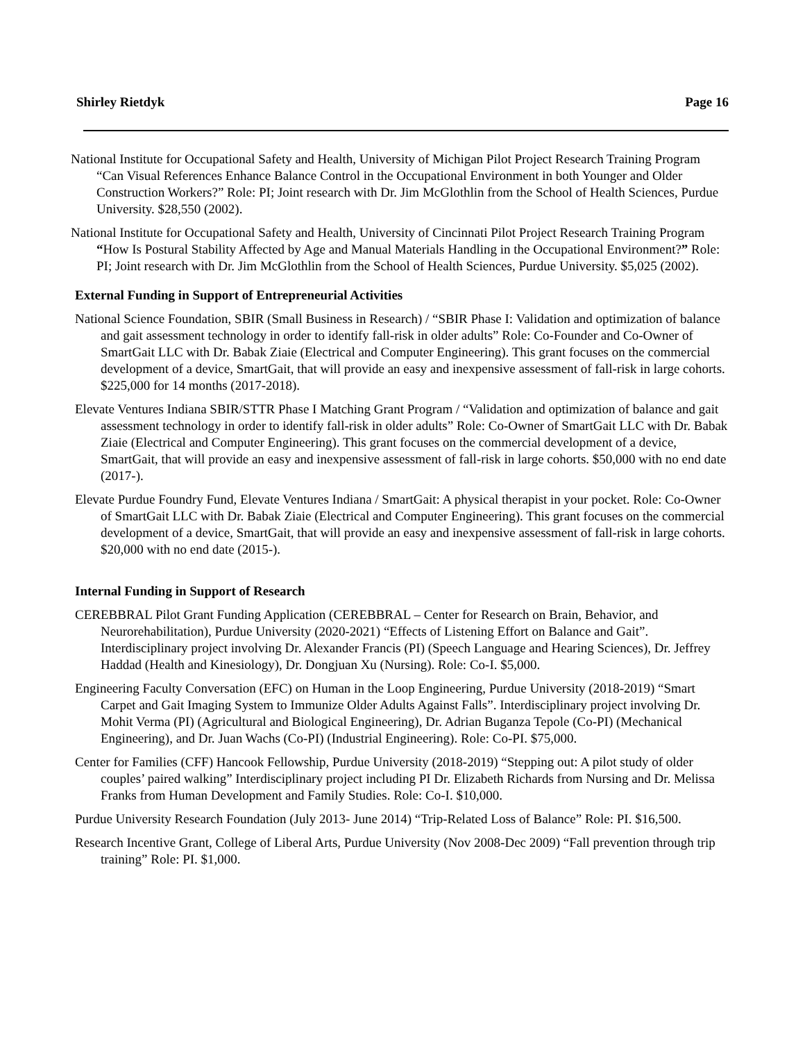Shirley Rietdyk Page 16
National Institute for Occupational Safety and Health, University of Michigan Pilot Project Research Training Program “Can Visual References Enhance Balance Control in the Occupational Environment in both Younger and Older Construction Workers?” Role: PI; Joint research with Dr. Jim McGlothlin from the School of Health Sciences, Purdue University. $28,550 (2002).
National Institute for Occupational Safety and Health, University of Cincinnati Pilot Project Research Training Program “How Is Postural Stability Affected by Age and Manual Materials Handling in the Occupational Environment?” Role: PI; Joint research with Dr. Jim McGlothlin from the School of Health Sciences, Purdue University. $5,025 (2002).
External Funding in Support of Entrepreneurial Activities
National Science Foundation, SBIR (Small Business in Research) / “SBIR Phase I: Validation and optimization of balance and gait assessment technology in order to identify fall-risk in older adults” Role: Co-Founder and Co-Owner of SmartGait LLC with Dr. Babak Ziaie (Electrical and Computer Engineering). This grant focuses on the commercial development of a device, SmartGait, that will provide an easy and inexpensive assessment of fall-risk in large cohorts. $225,000 for 14 months (2017-2018).
Elevate Ventures Indiana SBIR/STTR Phase I Matching Grant Program / “Validation and optimization of balance and gait assessment technology in order to identify fall-risk in older adults” Role: Co-Owner of SmartGait LLC with Dr. Babak Ziaie (Electrical and Computer Engineering). This grant focuses on the commercial development of a device, SmartGait, that will provide an easy and inexpensive assessment of fall-risk in large cohorts. $50,000 with no end date (2017-).
Elevate Purdue Foundry Fund, Elevate Ventures Indiana / SmartGait: A physical therapist in your pocket. Role: Co-Owner of SmartGait LLC with Dr. Babak Ziaie (Electrical and Computer Engineering). This grant focuses on the commercial development of a device, SmartGait, that will provide an easy and inexpensive assessment of fall-risk in large cohorts. $20,000 with no end date (2015-).
Internal Funding in Support of Research
CEREBBRAL Pilot Grant Funding Application (CEREBBRAL – Center for Research on Brain, Behavior, and Neurorehabilitation), Purdue University (2020-2021) “Effects of Listening Effort on Balance and Gait”. Interdisciplinary project involving Dr. Alexander Francis (PI) (Speech Language and Hearing Sciences), Dr. Jeffrey Haddad (Health and Kinesiology), Dr. Dongjuan Xu (Nursing). Role: Co-I. $5,000.
Engineering Faculty Conversation (EFC) on Human in the Loop Engineering, Purdue University (2018-2019) “Smart Carpet and Gait Imaging System to Immunize Older Adults Against Falls”. Interdisciplinary project involving Dr. Mohit Verma (PI) (Agricultural and Biological Engineering), Dr. Adrian Buganza Tepole (Co-PI) (Mechanical Engineering), and Dr. Juan Wachs (Co-PI) (Industrial Engineering). Role: Co-PI. $75,000.
Center for Families (CFF) Hancook Fellowship, Purdue University (2018-2019) “Stepping out: A pilot study of older couples’ paired walking” Interdisciplinary project including PI Dr. Elizabeth Richards from Nursing and Dr. Melissa Franks from Human Development and Family Studies. Role: Co-I. $10,000.
Purdue University Research Foundation (July 2013- June 2014) “Trip-Related Loss of Balance” Role: PI. $16,500.
Research Incentive Grant, College of Liberal Arts, Purdue University (Nov 2008-Dec 2009) “Fall prevention through trip training” Role: PI. $1,000.